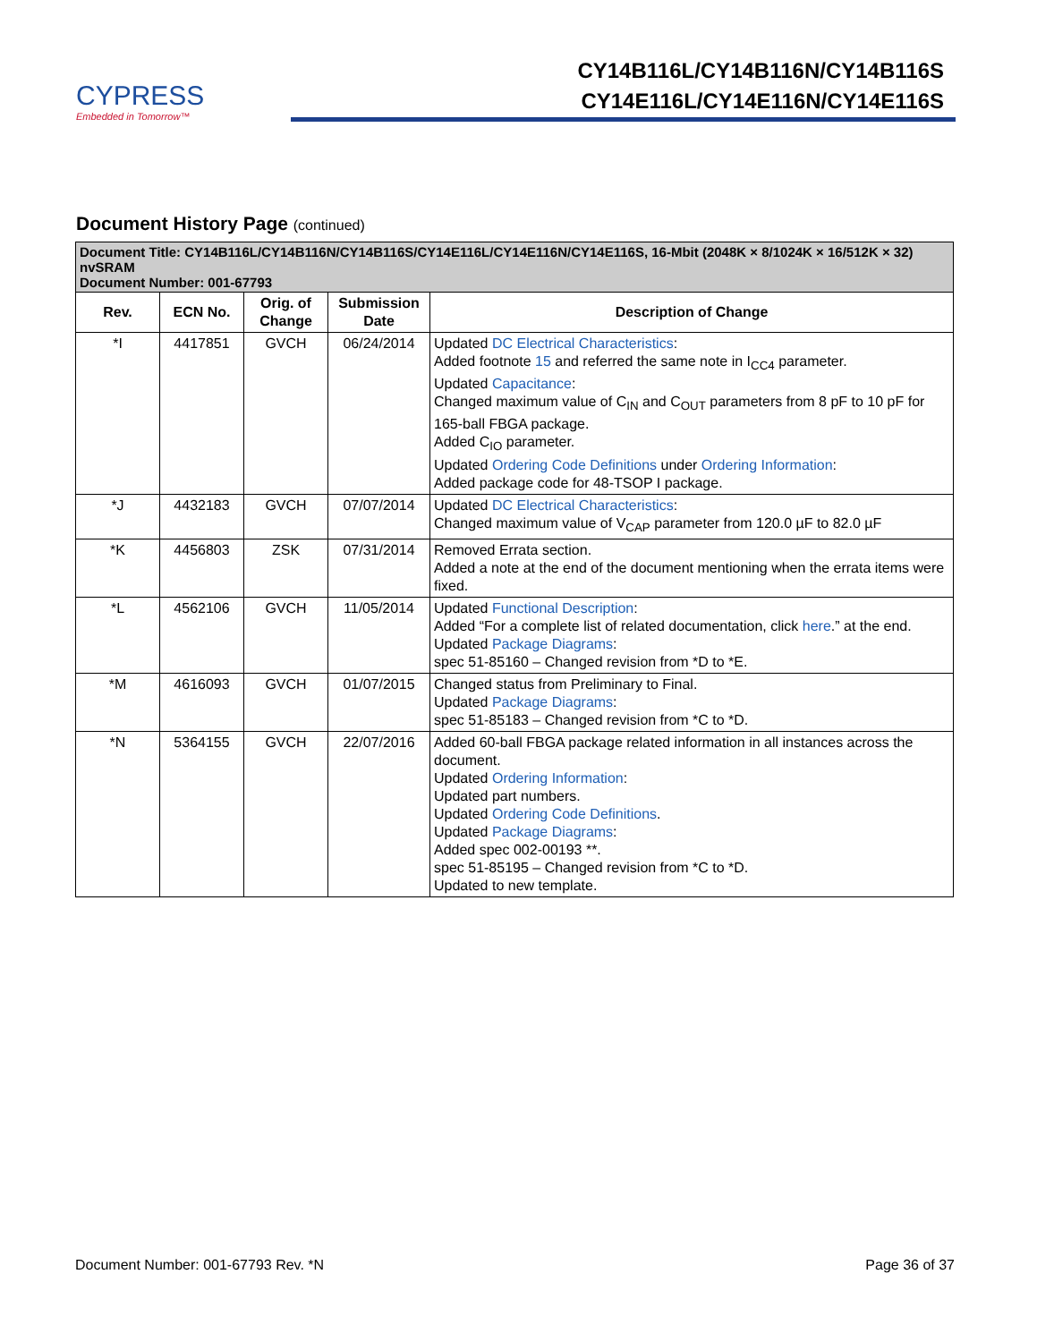CYPRESS
Embedded in Tomorrow™
CY14B116L/CY14B116N/CY14B116S
CY14E116L/CY14E116N/CY14E116S
Document History Page (continued)
| Document Title: CY14B116L/CY14B116N/CY14B116S/CY14E116L/CY14E116N/CY14E116S, 16-Mbit (2048K × 8/1024K × 16/512K × 32) nvSRAM Document Number: 001-67793 | | | | |
| --- | --- | --- | --- | --- |
| Rev. | ECN No. | Orig. of Change | Submission Date | Description of Change |
| *I | 4417851 | GVCH | 06/24/2014 | Updated DC Electrical Characteristics : Added footnote 15 and referred the same note in I<sub>CC4</sub> parameter. Updated Capacitance : Changed maximum value of C<sub>IN</sub> and C<sub>OUT</sub> parameters from 8 pF to 10 pF for 165-ball FBGA package. Added C<sub>IO</sub> parameter. Updated Ordering Code Definitions under Ordering Information : Added package code for 48-TSOP I package. |
| *J | 4432183 | GVCH | 07/07/2014 | Updated DC Electrical Characteristics : Changed maximum value of V<sub>CAP</sub> parameter from 120.0 µF to 82.0 µF |
| *K | 4456803 | ZSK | 07/31/2014 | Removed Errata section. Added a note at the end of the document mentioning when the errata items were fixed. |
| *L | 4562106 | GVCH | 11/05/2014 | Updated Functional Description : Added “For a complete list of related documentation, click here .” at the end. Updated Package Diagrams : spec 51-85160 – Changed revision from *D to *E. |
| *M | 4616093 | GVCH | 01/07/2015 | Changed status from Preliminary to Final. Updated Package Diagrams : spec 51-85183 – Changed revision from *C to *D. |
| *N | 5364155 | GVCH | 22/07/2016 | Added 60-ball FBGA package related information in all instances across the document. Updated Ordering Information : Updated part numbers. Updated Ordering Code Definitions . Updated Package Diagrams : Added spec 002-00193 **. spec 51-85195 – Changed revision from *C to *D. Updated to new template. |
Document Number: 001-67793 Rev. *N Page 36 of 37